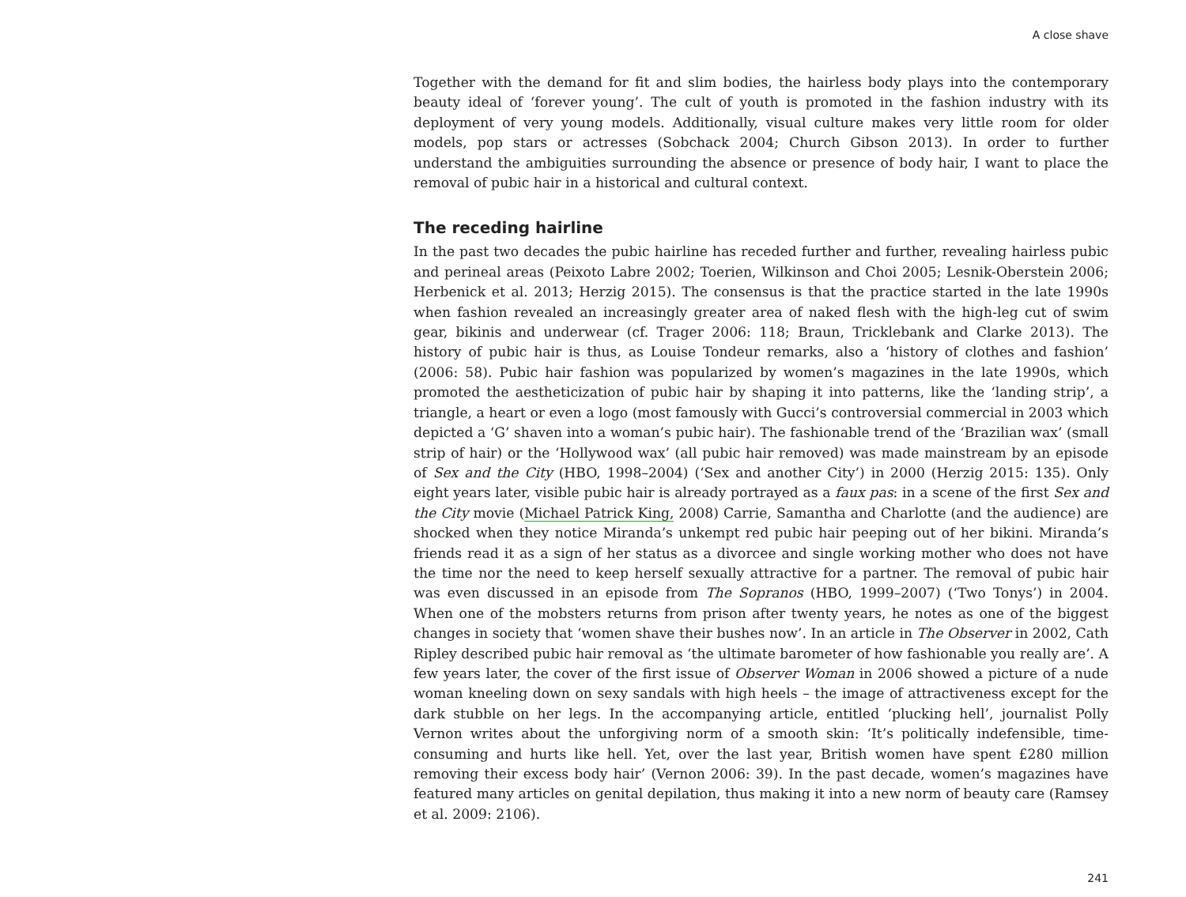A close shave
Together with the demand for fit and slim bodies, the hairless body plays into the contemporary beauty ideal of ‘forever young’. The cult of youth is promoted in the fashion industry with its deployment of very young models. Additionally, visual culture makes very little room for older models, pop stars or actresses (Sobchack 2004; Church Gibson 2013). In order to further understand the ambiguities surrounding the absence or presence of body hair, I want to place the removal of pubic hair in a historical and cultural context.
The receding hairline
In the past two decades the pubic hairline has receded further and further, revealing hairless pubic and perineal areas (Peixoto Labre 2002; Toerien, Wilkinson and Choi 2005; Lesnik-Oberstein 2006; Herbenick et al. 2013; Herzig 2015). The consensus is that the practice started in the late 1990s when fashion revealed an increasingly greater area of naked flesh with the high-leg cut of swim gear, bikinis and underwear (cf. Trager 2006: 118; Braun, Tricklebank and Clarke 2013). The history of pubic hair is thus, as Louise Tondeur remarks, also a ‘history of clothes and fashion’ (2006: 58). Pubic hair fashion was popularized by women’s magazines in the late 1990s, which promoted the aestheticization of pubic hair by shaping it into patterns, like the ‘landing strip’, a triangle, a heart or even a logo (most famously with Gucci’s controversial commercial in 2003 which depicted a ‘G’ shaven into a woman’s pubic hair). The fashionable trend of the ‘Brazilian wax’ (small strip of hair) or the ‘Hollywood wax’ (all pubic hair removed) was made mainstream by an episode of Sex and the City (HBO, 1998–2004) (‘Sex and another City’) in 2000 (Herzig 2015: 135). Only eight years later, visible pubic hair is already portrayed as a faux pas: in a scene of the first Sex and the City movie (Michael Patrick King, 2008) Carrie, Samantha and Charlotte (and the audience) are shocked when they notice Miranda’s unkempt red pubic hair peeping out of her bikini. Miranda’s friends read it as a sign of her status as a divorcee and single working mother who does not have the time nor the need to keep herself sexually attractive for a partner. The removal of pubic hair was even discussed in an episode from The Sopranos (HBO, 1999–2007) (‘Two Tonys’) in 2004. When one of the mobsters returns from prison after twenty years, he notes as one of the biggest changes in society that ‘women shave their bushes now’. In an article in The Observer in 2002, Cath Ripley described pubic hair removal as ‘the ultimate barometer of how fashionable you really are’. A few years later, the cover of the first issue of Observer Woman in 2006 showed a picture of a nude woman kneeling down on sexy sandals with high heels – the image of attractiveness except for the dark stubble on her legs. In the accompanying article, entitled ‘plucking hell’, journalist Polly Vernon writes about the unforgiving norm of a smooth skin: ‘It’s politically indefensible, time-consuming and hurts like hell. Yet, over the last year, British women have spent £280 million removing their excess body hair’ (Vernon 2006: 39). In the past decade, women’s magazines have featured many articles on genital depilation, thus making it into a new norm of beauty care (Ramsey et al. 2009: 2106).
241